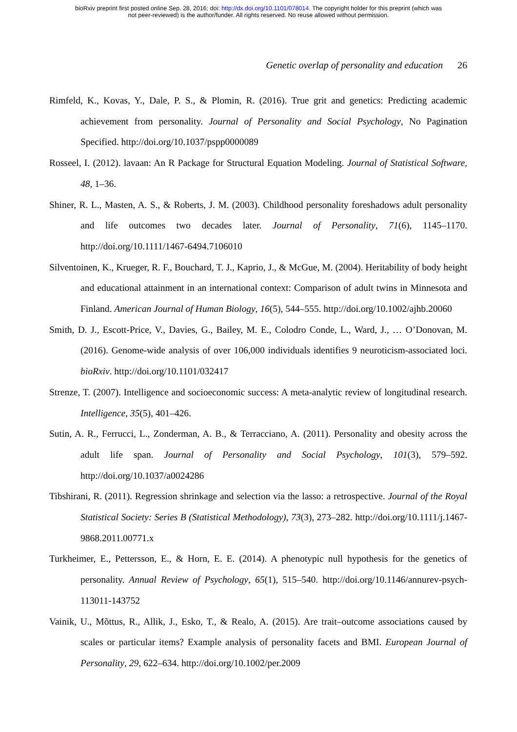bioRxiv preprint first posted online Sep. 28, 2016; doi: http://dx.doi.org/10.1101/078014. The copyright holder for this preprint (which was
not peer-reviewed) is the author/funder. All rights reserved. No reuse allowed without permission.
Genetic overlap of personality and education 26
Rimfeld, K., Kovas, Y., Dale, P. S., & Plomin, R. (2016). True grit and genetics: Predicting academic achievement from personality. Journal of Personality and Social Psychology, No Pagination Specified. http://doi.org/10.1037/pspp0000089
Rosseel, I. (2012). lavaan: An R Package for Structural Equation Modeling. Journal of Statistical Software, 48, 1–36.
Shiner, R. L., Masten, A. S., & Roberts, J. M. (2003). Childhood personality foreshadows adult personality and life outcomes two decades later. Journal of Personality, 71(6), 1145–1170. http://doi.org/10.1111/1467-6494.7106010
Silventoinen, K., Krueger, R. F., Bouchard, T. J., Kaprio, J., & McGue, M. (2004). Heritability of body height and educational attainment in an international context: Comparison of adult twins in Minnesota and Finland. American Journal of Human Biology, 16(5), 544–555. http://doi.org/10.1002/ajhb.20060
Smith, D. J., Escott-Price, V., Davies, G., Bailey, M. E., Colodro Conde, L., Ward, J., … O’Donovan, M. (2016). Genome-wide analysis of over 106,000 individuals identifies 9 neuroticism-associated loci. bioRxiv. http://doi.org/10.1101/032417
Strenze, T. (2007). Intelligence and socioeconomic success: A meta-analytic review of longitudinal research. Intelligence, 35(5), 401–426.
Sutin, A. R., Ferrucci, L., Zonderman, A. B., & Terracciano, A. (2011). Personality and obesity across the adult life span. Journal of Personality and Social Psychology, 101(3), 579–592. http://doi.org/10.1037/a0024286
Tibshirani, R. (2011). Regression shrinkage and selection via the lasso: a retrospective. Journal of the Royal Statistical Society: Series B (Statistical Methodology), 73(3), 273–282. http://doi.org/10.1111/j.1467-9868.2011.00771.x
Turkheimer, E., Pettersson, E., & Horn, E. E. (2014). A phenotypic null hypothesis for the genetics of personality. Annual Review of Psychology, 65(1), 515–540. http://doi.org/10.1146/annurev-psych-113011-143752
Vainik, U., Mõttus, R., Allik, J., Esko, T., & Realo, A. (2015). Are trait–outcome associations caused by scales or particular items? Example analysis of personality facets and BMI. European Journal of Personality, 29, 622–634. http://doi.org/10.1002/per.2009